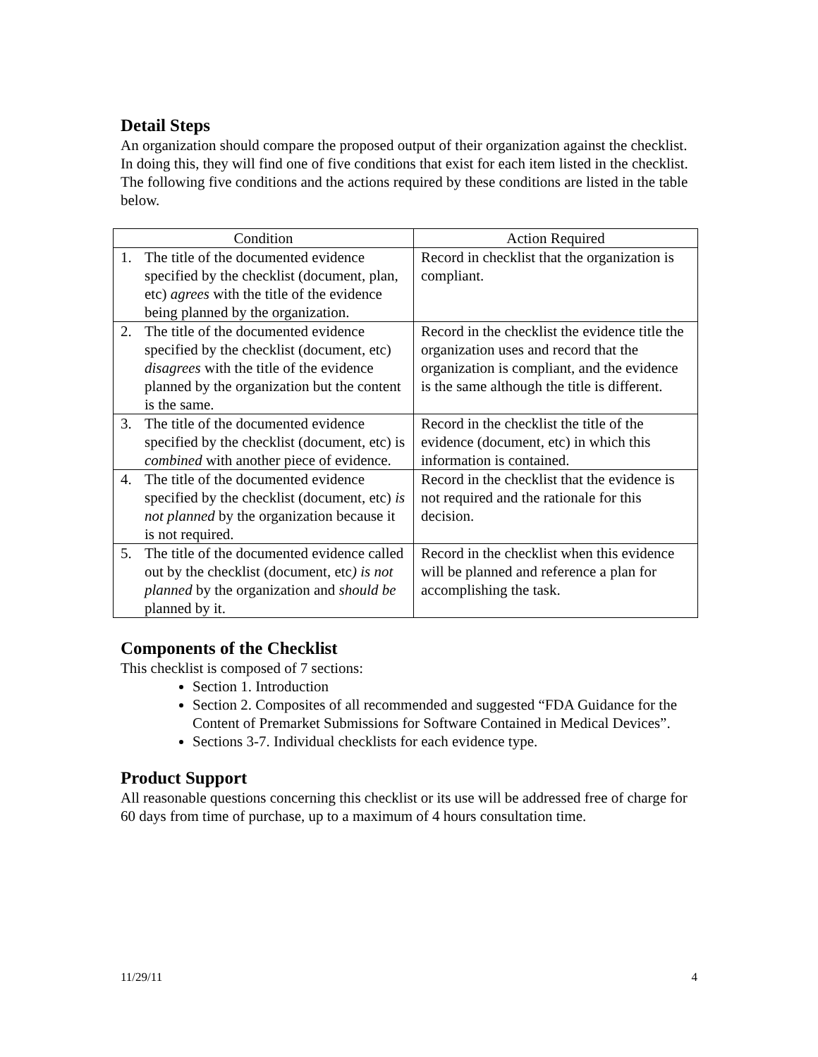Detail Steps
An organization should compare the proposed output of their organization against the checklist. In doing this, they will find one of five conditions that exist for each item listed in the checklist. The following five conditions and the actions required by these conditions are listed in the table below.
| Condition | Action Required |
| --- | --- |
| 1. The title of the documented evidence specified by the checklist (document, plan, etc) agrees with the title of the evidence being planned by the organization. | Record in checklist that the organization is compliant. |
| 2. The title of the documented evidence specified by the checklist (document, etc) disagrees with the title of the evidence planned by the organization but the content is the same. | Record in the checklist the evidence title the organization uses and record that the organization is compliant, and the evidence is the same although the title is different. |
| 3. The title of the documented evidence specified by the checklist (document, etc) is combined with another piece of evidence. | Record in the checklist the title of the evidence (document, etc) in which this information is contained. |
| 4. The title of the documented evidence specified by the checklist (document, etc) is not planned by the organization because it is not required. | Record in the checklist that the evidence is not required and the rationale for this decision. |
| 5. The title of the documented evidence called out by the checklist (document, etc ) is not planned by the organization and should be planned by it. | Record in the checklist when this evidence will be planned and reference a plan for accomplishing the task. |
Components of the Checklist
This checklist is composed of 7 sections:
Section 1. Introduction
Section 2. Composites of all recommended and suggested “FDA Guidance for the Content of Premarket Submissions for Software Contained in Medical Devices”.
Sections 3-7. Individual checklists for each evidence type.
Product Support
All reasonable questions concerning this checklist or its use will be addressed free of charge for 60 days from time of purchase, up to a maximum of 4 hours consultation time.
11/29/11 4